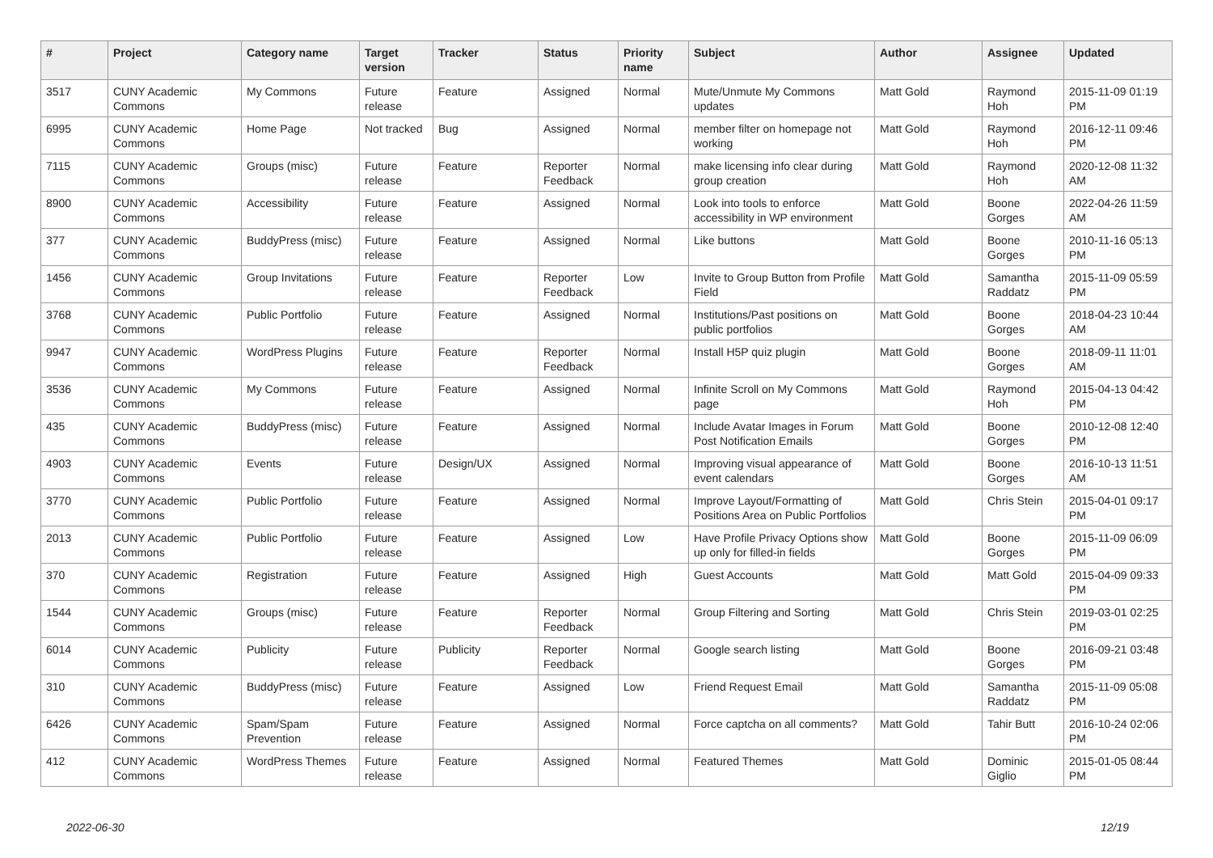| # | Project | Category name | Target version | Tracker | Status | Priority name | Subject | Author | Assignee | Updated |
| --- | --- | --- | --- | --- | --- | --- | --- | --- | --- | --- |
| 3517 | CUNY Academic Commons | My Commons | Future release | Feature | Assigned | Normal | Mute/Unmute My Commons updates | Matt Gold | Raymond Hoh | 2015-11-09 01:19 PM |
| 6995 | CUNY Academic Commons | Home Page | Not tracked | Bug | Assigned | Normal | member filter on homepage not working | Matt Gold | Raymond Hoh | 2016-12-11 09:46 PM |
| 7115 | CUNY Academic Commons | Groups (misc) | Future release | Feature | Reporter Feedback | Normal | make licensing info clear during group creation | Matt Gold | Raymond Hoh | 2020-12-08 11:32 AM |
| 8900 | CUNY Academic Commons | Accessibility | Future release | Feature | Assigned | Normal | Look into tools to enforce accessibility in WP environment | Matt Gold | Boone Gorges | 2022-04-26 11:59 AM |
| 377 | CUNY Academic Commons | BuddyPress (misc) | Future release | Feature | Assigned | Normal | Like buttons | Matt Gold | Boone Gorges | 2010-11-16 05:13 PM |
| 1456 | CUNY Academic Commons | Group Invitations | Future release | Feature | Reporter Feedback | Low | Invite to Group Button from Profile Field | Matt Gold | Samantha Raddatz | 2015-11-09 05:59 PM |
| 3768 | CUNY Academic Commons | Public Portfolio | Future release | Feature | Assigned | Normal | Institutions/Past positions on public portfolios | Matt Gold | Boone Gorges | 2018-04-23 10:44 AM |
| 9947 | CUNY Academic Commons | WordPress Plugins | Future release | Feature | Reporter Feedback | Normal | Install H5P quiz plugin | Matt Gold | Boone Gorges | 2018-09-11 11:01 AM |
| 3536 | CUNY Academic Commons | My Commons | Future release | Feature | Assigned | Normal | Infinite Scroll on My Commons page | Matt Gold | Raymond Hoh | 2015-04-13 04:42 PM |
| 435 | CUNY Academic Commons | BuddyPress (misc) | Future release | Feature | Assigned | Normal | Include Avatar Images in Forum Post Notification Emails | Matt Gold | Boone Gorges | 2010-12-08 12:40 PM |
| 4903 | CUNY Academic Commons | Events | Future release | Design/UX | Assigned | Normal | Improving visual appearance of event calendars | Matt Gold | Boone Gorges | 2016-10-13 11:51 AM |
| 3770 | CUNY Academic Commons | Public Portfolio | Future release | Feature | Assigned | Normal | Improve Layout/Formatting of Positions Area on Public Portfolios | Matt Gold | Chris Stein | 2015-04-01 09:17 PM |
| 2013 | CUNY Academic Commons | Public Portfolio | Future release | Feature | Assigned | Low | Have Profile Privacy Options show up only for filled-in fields | Matt Gold | Boone Gorges | 2015-11-09 06:09 PM |
| 370 | CUNY Academic Commons | Registration | Future release | Feature | Assigned | High | Guest Accounts | Matt Gold | Matt Gold | 2015-04-09 09:33 PM |
| 1544 | CUNY Academic Commons | Groups (misc) | Future release | Feature | Reporter Feedback | Normal | Group Filtering and Sorting | Matt Gold | Chris Stein | 2019-03-01 02:25 PM |
| 6014 | CUNY Academic Commons | Publicity | Future release | Publicity | Reporter Feedback | Normal | Google search listing | Matt Gold | Boone Gorges | 2016-09-21 03:48 PM |
| 310 | CUNY Academic Commons | BuddyPress (misc) | Future release | Feature | Assigned | Low | Friend Request Email | Matt Gold | Samantha Raddatz | 2015-11-09 05:08 PM |
| 6426 | CUNY Academic Commons | Spam/Spam Prevention | Future release | Feature | Assigned | Normal | Force captcha on all comments? | Matt Gold | Tahir Butt | 2016-10-24 02:06 PM |
| 412 | CUNY Academic Commons | WordPress Themes | Future release | Feature | Assigned | Normal | Featured Themes | Matt Gold | Dominic Giglio | 2015-01-05 08:44 PM |
2022-06-30 12/19